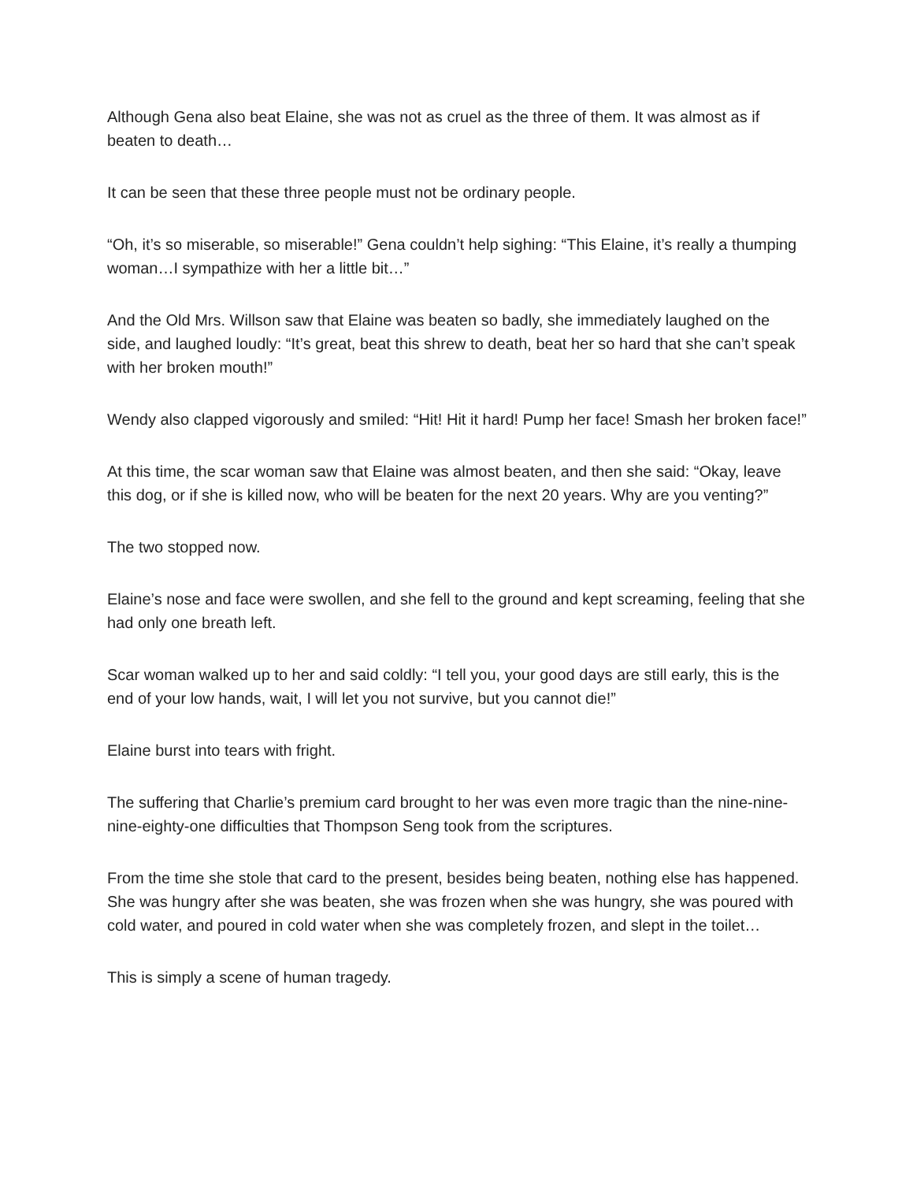Although Gena also beat Elaine, she was not as cruel as the three of them. It was almost as if beaten to death…
It can be seen that these three people must not be ordinary people.
“Oh, it’s so miserable, so miserable!” Gena couldn’t help sighing: “This Elaine, it’s really a thumping woman…I sympathize with her a little bit…”
And the Old Mrs. Willson saw that Elaine was beaten so badly, she immediately laughed on the side, and laughed loudly: “It’s great, beat this shrew to death, beat her so hard that she can’t speak with her broken mouth!”
Wendy also clapped vigorously and smiled: “Hit! Hit it hard! Pump her face! Smash her broken face!”
At this time, the scar woman saw that Elaine was almost beaten, and then she said: “Okay, leave this dog, or if she is killed now, who will be beaten for the next 20 years. Why are you venting?”
The two stopped now.
Elaine’s nose and face were swollen, and she fell to the ground and kept screaming, feeling that she had only one breath left.
Scar woman walked up to her and said coldly: “I tell you, your good days are still early, this is the end of your low hands, wait, I will let you not survive, but you cannot die!”
Elaine burst into tears with fright.
The suffering that Charlie’s premium card brought to her was even more tragic than the nine-nine-nine-eighty-one difficulties that Thompson Seng took from the scriptures.
From the time she stole that card to the present, besides being beaten, nothing else has happened. She was hungry after she was beaten, she was frozen when she was hungry, she was poured with cold water, and poured in cold water when she was completely frozen, and slept in the toilet…
This is simply a scene of human tragedy.